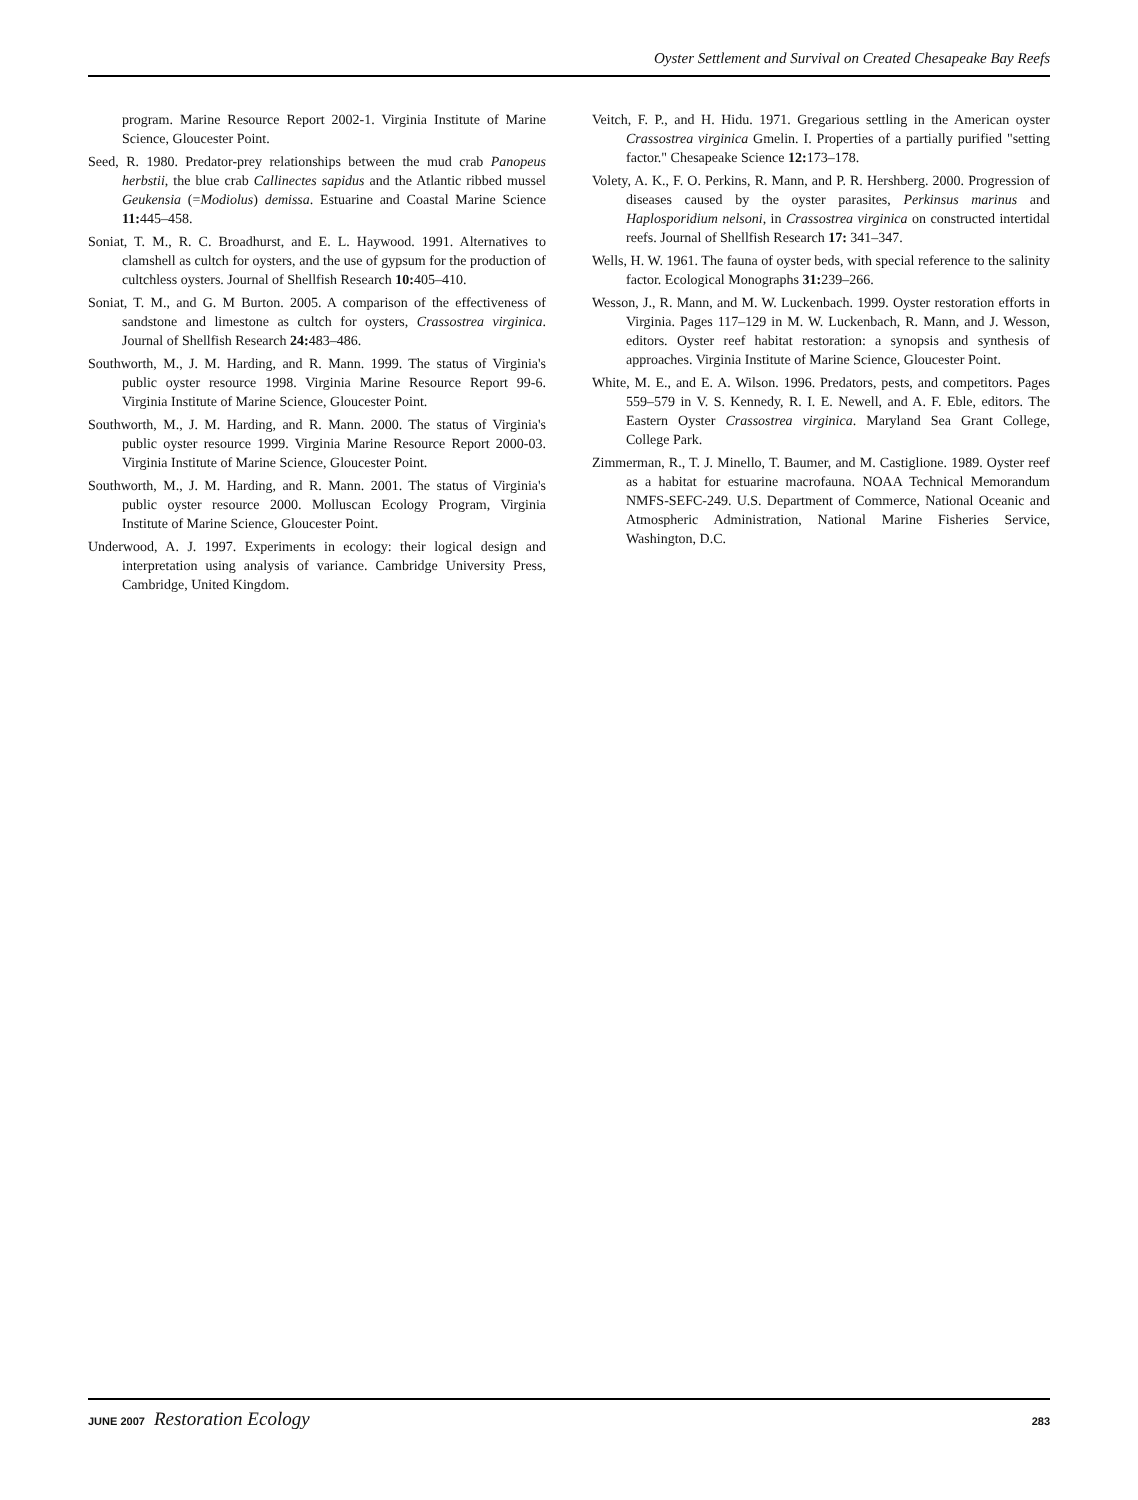Oyster Settlement and Survival on Created Chesapeake Bay Reefs
program. Marine Resource Report 2002-1. Virginia Institute of Marine Science, Gloucester Point.
Seed, R. 1980. Predator-prey relationships between the mud crab Panopeus herbstii, the blue crab Callinectes sapidus and the Atlantic ribbed mussel Geukensia (=Modiolus) demissa. Estuarine and Coastal Marine Science 11: 445–458.
Soniat, T. M., R. C. Broadhurst, and E. L. Haywood. 1991. Alternatives to clamshell as cultch for oysters, and the use of gypsum for the production of cultchless oysters. Journal of Shellfish Research 10: 405–410.
Soniat, T. M., and G. M Burton. 2005. A comparison of the effectiveness of sandstone and limestone as cultch for oysters, Crassostrea virginica. Journal of Shellfish Research 24: 483–486.
Southworth, M., J. M. Harding, and R. Mann. 1999. The status of Virginia's public oyster resource 1998. Virginia Marine Resource Report 99-6. Virginia Institute of Marine Science, Gloucester Point.
Southworth, M., J. M. Harding, and R. Mann. 2000. The status of Virginia's public oyster resource 1999. Virginia Marine Resource Report 2000-03. Virginia Institute of Marine Science, Gloucester Point.
Southworth, M., J. M. Harding, and R. Mann. 2001. The status of Virginia's public oyster resource 2000. Molluscan Ecology Program, Virginia Institute of Marine Science, Gloucester Point.
Underwood, A. J. 1997. Experiments in ecology: their logical design and interpretation using analysis of variance. Cambridge University Press, Cambridge, United Kingdom.
Veitch, F. P., and H. Hidu. 1971. Gregarious settling in the American oyster Crassostrea virginica Gmelin. I. Properties of a partially purified "setting factor." Chesapeake Science 12: 173–178.
Volety, A. K., F. O. Perkins, R. Mann, and P. R. Hershberg. 2000. Progression of diseases caused by the oyster parasites, Perkinsus marinus and Haplosporidium nelsoni, in Crassostrea virginica on constructed intertidal reefs. Journal of Shellfish Research 17: 341–347.
Wells, H. W. 1961. The fauna of oyster beds, with special reference to the salinity factor. Ecological Monographs 31: 239–266.
Wesson, J., R. Mann, and M. W. Luckenbach. 1999. Oyster restoration efforts in Virginia. Pages 117–129 in M. W. Luckenbach, R. Mann, and J. Wesson, editors. Oyster reef habitat restoration: a synopsis and synthesis of approaches. Virginia Institute of Marine Science, Gloucester Point.
White, M. E., and E. A. Wilson. 1996. Predators, pests, and competitors. Pages 559–579 in V. S. Kennedy, R. I. E. Newell, and A. F. Eble, editors. The Eastern Oyster Crassostrea virginica. Maryland Sea Grant College, College Park.
Zimmerman, R., T. J. Minello, T. Baumer, and M. Castiglione. 1989. Oyster reef as a habitat for estuarine macrofauna. NOAA Technical Memorandum NMFS-SEFC-249. U.S. Department of Commerce, National Oceanic and Atmospheric Administration, National Marine Fisheries Service, Washington, D.C.
JUNE 2007 Restoration Ecology 283